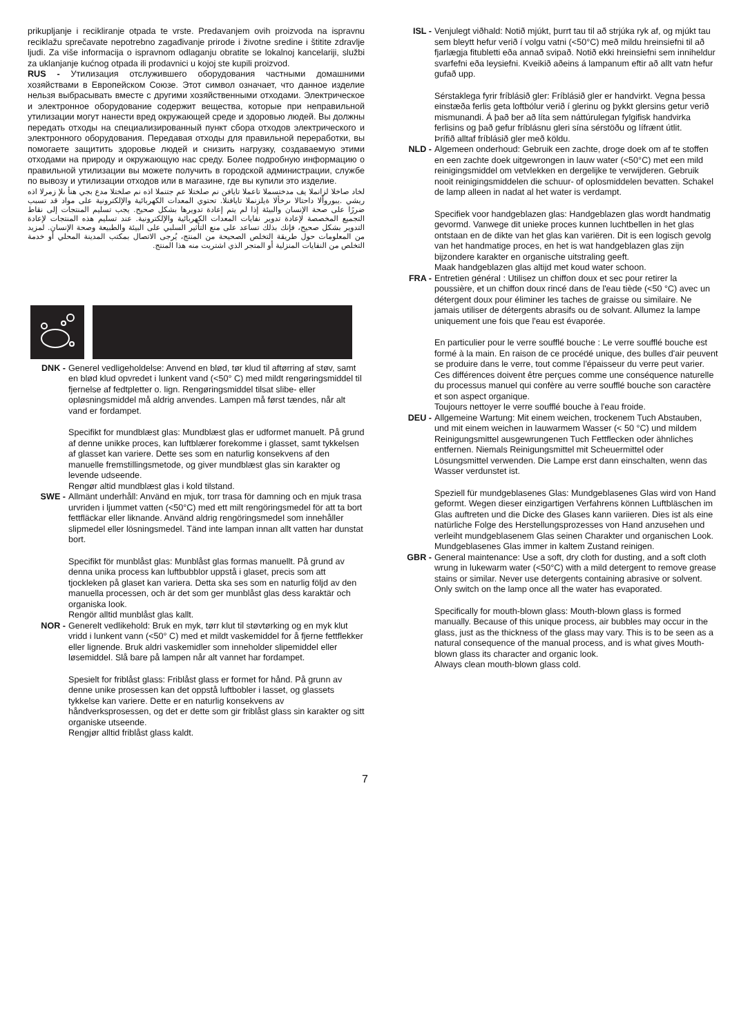prikupljanje i recikliranje otpada te vrste. Predavanjem ovih proizvoda na ispravnu reciklažu sprečavate nepotrebno zagađivanje prirode i životne sredine i štitite zdravlje ljudi. Za više informacija o ispravnom odlaganju obratite se lokalnoj kancelariji, službi za uklanjanje kućnog otpada ili prodavnici u kojoj ste kupili proizvod.
RUS - Утилизация отслужившего оборудования частными домашними хозяйствами в Европейском Союзе. Этот символ означает, что данное изделие нельзя выбрасывать вместе с другими хозяйственными отходами. Электрическое и электронное оборудование содержит вещества, которые при неправильной утилизации могут нанести вред окружающей среде и здоровью людей. Вы должны передать отходы на специализированный пункт сбора отходов электрического и электронного оборудования. Передавая отходы для правильной переработки, вы помогаете защитить здоровье людей и снизить нагрузку, создаваемую этими отходами на природу и окружающую нас среду. Более подробную информацию о правильной утилизации вы можете получить в городской администрации, службе по вывозу и утилизации отходов или в магазине, где вы купили это изделие.
لخاد صاخلا لزانملا يف مدختسملا تاعملا تايافن نم صلختلا عم جتنملا اذه نم صلختلا مدع بجي هنأ ىلإ زمرلا اذه ريشي .يبوروألا داحتالا ىرخألا ةيلزنملا تايافنلا. تحتوي المعدات الكهربائية والإلكترونية على مواد قد تسبب ضررًا على صحة الإنسان والبيئة إذا لم يتم إعادة تدويرها بشكل صحيح. يجب تسليم المنتجات إلى نقاط التجميع المخصصة لإعادة تدوير نفايات المعدات الكهربائية والإلكترونية. عند تسليم هذه المنتجات لإعادة التدوير بشكل صحيح، فإنك بذلك تساعد على منع التأثير السلبي على البيئة والطبيعة وصحة الإنسان. لمزيد من المعلومات حول طريقة التخلص الصحيحة من المنتج، يُرجى الاتصال بمكتب المدينة المحلي أو خدمة التخلص من النفايات المنزلية أو المتجر الذي اشتريت منه هذا المنتج.
DNK - Generel vedligeholdelse: Anvend en blød, tør klud til aftørring af støv, samt en blød klud opvredet i lunkent vand (<50° C) med mildt rengøringsmiddel til fjernelse af fedtpletter o. lign. Rengøringsmiddel tilsat slibe- eller opløsningsmiddel må aldrig anvendes. Lampen må først tændes, når alt vand er fordampet.
Specifikt for mundblæst glas: Mundblæst glas er udformet manuelt. På grund af denne unikke proces, kan luftblærer forekomme i glasset, samt tykkelsen af glasset kan variere. Dette ses som en naturlig konsekvens af den manuelle fremstillingsmetode, og giver mundblæst glas sin karakter og levende udseende.
Rengør altid mundblæst glas i kold tilstand.
SWE - Allmänt underhåll: Använd en mjuk, torr trasa för damning och en mjuk trasa urvriden i ljummet vatten (<50°C) med ett milt rengöringsmedel för att ta bort fettfläckar eller liknande. Använd aldrig rengöringsmedel som innehåller slipmedel eller lösningsmedel. Tänd inte lampan innan allt vatten har dunstat bort.
Specifikt för munblåst glas: Munblåst glas formas manuellt. På grund av denna unika process kan luftbubblor uppstå i glaset, precis som att tjockleken på glaset kan variera. Detta ska ses som en naturlig följd av den manuella processen, och är det som ger munblåst glas dess karaktär och organiska look.
Rengör alltid munblåst glas kallt.
NOR - Generelt vedlikehold: Bruk en myk, tørr klut til støvtørking og en myk klut vridd i lunkent vann (<50° C) med et mildt vaskemiddel for å fjerne fettflekker eller lignende. Bruk aldri vaskemidler som inneholder slipemiddel eller løsemiddel. Slå bare på lampen når alt vannet har fordampet.
Spesielt for friblåst glass: Friblåst glass er formet for hånd. På grunn av denne unike prosessen kan det oppstå luftbobler i lasset, og glassets tykkelse kan variere. Dette er en naturlig konsekvens av håndverksprosessen, og det er dette som gir friblåst glass sin karakter og sitt organiske utseende.
Rengjør alltid friblåst glass kaldt.
ISL - Venjulegt viðhald: Notið mjúkt, þurrt tau til að strjúka ryk af, og mjúkt tau sem bleytt hefur verið í volgu vatni (<50°C) með mildu hreinsiefni til að fjarlægja fitubletti eða annað svipað. Notið ekki hreinsiefni sem inniheldur svarfefni eða leysiefni. Kveikið aðeins á lampanum eftir að allt vatn hefur gufað upp.
Sérstaklega fyrir fríblásið gler: Fríblásið gler er handvirkt. Vegna þessa einstæða ferlis geta loftbólur verið í glerinu og þykkt glersins getur verið mismunandi. Á það ber að líta sem náttúrulegan fylgifisk handvirka ferlisins og það gefur fríblásnu gleri sína sérstöðu og lífrænt útlit.
Þrífið alltaf fríblásið gler með köldu.
NLD - Algemeen onderhoud: Gebruik een zachte, droge doek om af te stoffen en een zachte doek uitgewrongen in lauw water (<50°C) met een mild reinigingsmiddel om vetvlekken en dergelijke te verwijderen. Gebruik nooit reinigingsmiddelen die schuur- of oplosmiddelen bevatten. Schakel de lamp alleen in nadat al het water is verdampt.
Specifiek voor handgeblazen glas: Handgeblazen glas wordt handmatig gevormd. Vanwege dit unieke proces kunnen luchtbellen in het glas ontstaan en de dikte van het glas kan variëren. Dit is een logisch gevolg van het handmatige proces, en het is wat handgeblazen glas zijn bijzondere karakter en organische uitstraling geeft.
Maak handgeblazen glas altijd met koud water schoon.
FRA - Entretien général : Utilisez un chiffon doux et sec pour retirer la poussière, et un chiffon doux rincé dans de l'eau tiède (<50 °C) avec un détergent doux pour éliminer les taches de graisse ou similaire. Ne jamais utiliser de détergents abrasifs ou de solvant. Allumez la lampe uniquement une fois que l'eau est évaporée.
En particulier pour le verre soufflé bouche : Le verre soufflé bouche est formé à la main. En raison de ce procédé unique, des bulles d'air peuvent se produire dans le verre, tout comme l'épaisseur du verre peut varier. Ces différences doivent être perçues comme une conséquence naturelle du processus manuel qui confère au verre soufflé bouche son caractère et son aspect organique.
Toujours nettoyer le verre soufflé bouche à l'eau froide.
DEU - Allgemeine Wartung: Mit einem weichen, trockenem Tuch Abstauben, und mit einem weichen in lauwarmem Wasser (< 50 °C) und mildem Reinigungsmittel ausgewrungenen Tuch Fettflecken oder ähnliches entfernen. Niemals Reinigungsmittel mit Scheuermittel oder Lösungsmittel verwenden. Die Lampe erst dann einschalten, wenn das Wasser verdunstet ist.
Speziell für mundgeblasenes Glas: Mundgeblasenes Glas wird von Hand geformt. Wegen dieser einzigartigen Verfahrens können Luftbläschen im Glas auftreten und die Dicke des Glases kann variieren. Dies ist als eine natürliche Folge des Herstellungsprozesses von Hand anzusehen und verleiht mundgeblasenem Glas seinen Charakter und organischen Look.
Mundgeblasenes Glas immer in kaltem Zustand reinigen.
GBR - General maintenance: Use a soft, dry cloth for dusting, and a soft cloth wrung in lukewarm water (<50°C) with a mild detergent to remove grease stains or similar. Never use detergents containing abrasive or solvent. Only switch on the lamp once all the water has evaporated.
Specifically for mouth-blown glass: Mouth-blown glass is formed manually. Because of this unique process, air bubbles may occur in the glass, just as the thickness of the glass may vary. This is to be seen as a natural consequence of the manual process, and is what gives Mouth-blown glass its character and organic look.
Always clean mouth-blown glass cold.
7